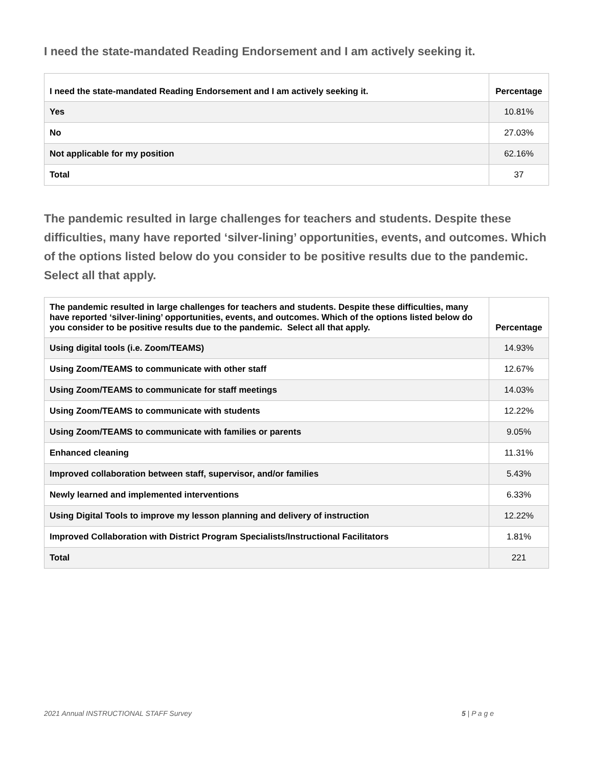I need the state-mandated Reading Endorsement and I am actively seeking it.
| I need the state-mandated Reading Endorsement and I am actively seeking it. | Percentage |
| --- | --- |
| Yes | 10.81% |
| No | 27.03% |
| Not applicable for my position | 62.16% |
| Total | 37 |
The pandemic resulted in large challenges for teachers and students. Despite these difficulties, many have reported ‘silver-lining’ opportunities, events, and outcomes. Which of the options listed below do you consider to be positive results due to the pandemic. Select all that apply.
| The pandemic resulted in large challenges for teachers and students. Despite these difficulties, many have reported ‘silver-lining’ opportunities, events, and outcomes. Which of the options listed below do you consider to be positive results due to the pandemic. Select all that apply. | Percentage |
| --- | --- |
| Using digital tools (i.e. Zoom/TEAMS) | 14.93% |
| Using Zoom/TEAMS to communicate with other staff | 12.67% |
| Using Zoom/TEAMS to communicate for staff meetings | 14.03% |
| Using Zoom/TEAMS to communicate with students | 12.22% |
| Using Zoom/TEAMS to communicate with families or parents | 9.05% |
| Enhanced cleaning | 11.31% |
| Improved collaboration between staff, supervisor, and/or families | 5.43% |
| Newly learned and implemented interventions | 6.33% |
| Using Digital Tools to improve my lesson planning and delivery of instruction | 12.22% |
| Improved Collaboration with District Program Specialists/Instructional Facilitators | 1.81% |
| Total | 221 |
2021 Annual INSTRUCTIONAL STAFF Survey 5 | P a g e